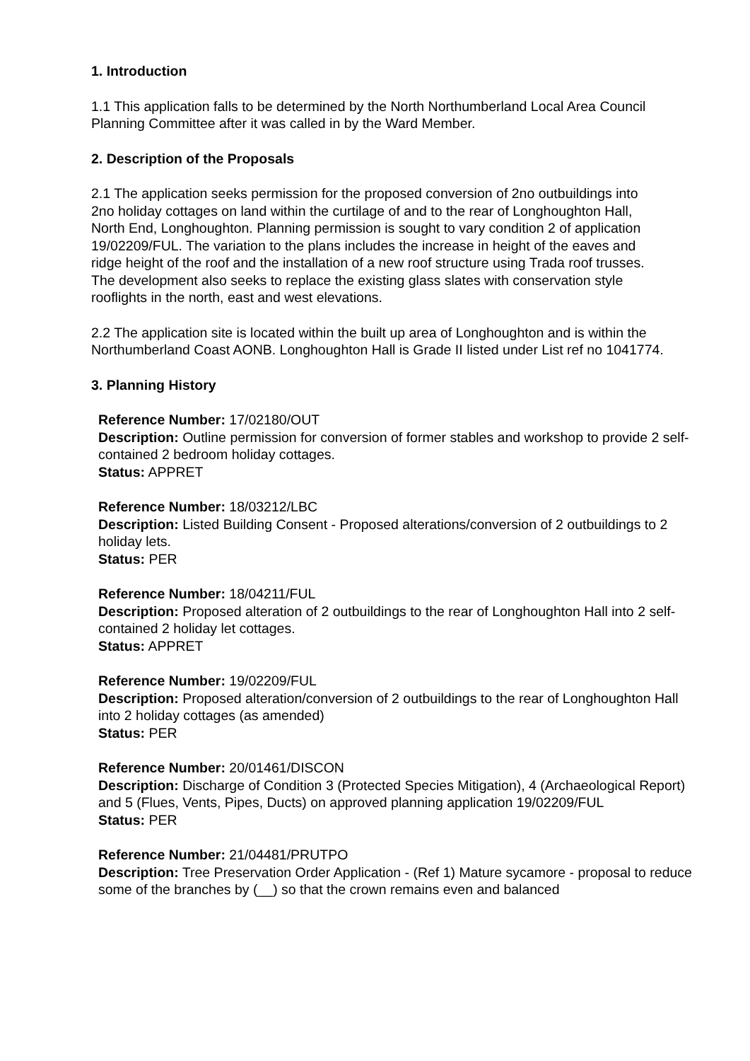1. Introduction
1.1 This application falls to be determined by the North Northumberland Local Area Council Planning Committee after it was called in by the Ward Member.
2. Description of the Proposals
2.1 The application seeks permission for the proposed conversion of 2no outbuildings into 2no holiday cottages on land within the curtilage of and to the rear of Longhoughton Hall, North End, Longhoughton. Planning permission is sought to vary condition 2 of application 19/02209/FUL. The variation to the plans includes the increase in height of the eaves and ridge height of the roof and the installation of a new roof structure using Trada roof trusses. The development also seeks to replace the existing glass slates with conservation style rooflights in the north, east and west elevations.
2.2 The application site is located within the built up area of Longhoughton and is within the Northumberland Coast AONB. Longhoughton Hall is Grade II listed under List ref no 1041774.
3. Planning History
Reference Number: 17/02180/OUT
Description: Outline permission for conversion of former stables and workshop to provide 2 self-contained 2 bedroom holiday cottages.
Status: APPRET
Reference Number: 18/03212/LBC
Description: Listed Building Consent - Proposed alterations/conversion of 2 outbuildings to 2 holiday lets.
Status: PER
Reference Number: 18/04211/FUL
Description: Proposed alteration of 2 outbuildings to the rear of Longhoughton Hall into 2 self-contained 2 holiday let cottages.
Status: APPRET
Reference Number: 19/02209/FUL
Description: Proposed alteration/conversion of 2 outbuildings to the rear of Longhoughton Hall into 2 holiday cottages (as amended)
Status: PER
Reference Number: 20/01461/DISCON
Description: Discharge of Condition 3 (Protected Species Mitigation), 4 (Archaeological Report) and 5 (Flues, Vents, Pipes, Ducts) on approved planning application 19/02209/FUL
Status: PER
Reference Number: 21/04481/PRUTPO
Description: Tree Preservation Order Application - (Ref 1) Mature sycamore - proposal to reduce some of the branches by (__) so that the crown remains even and balanced